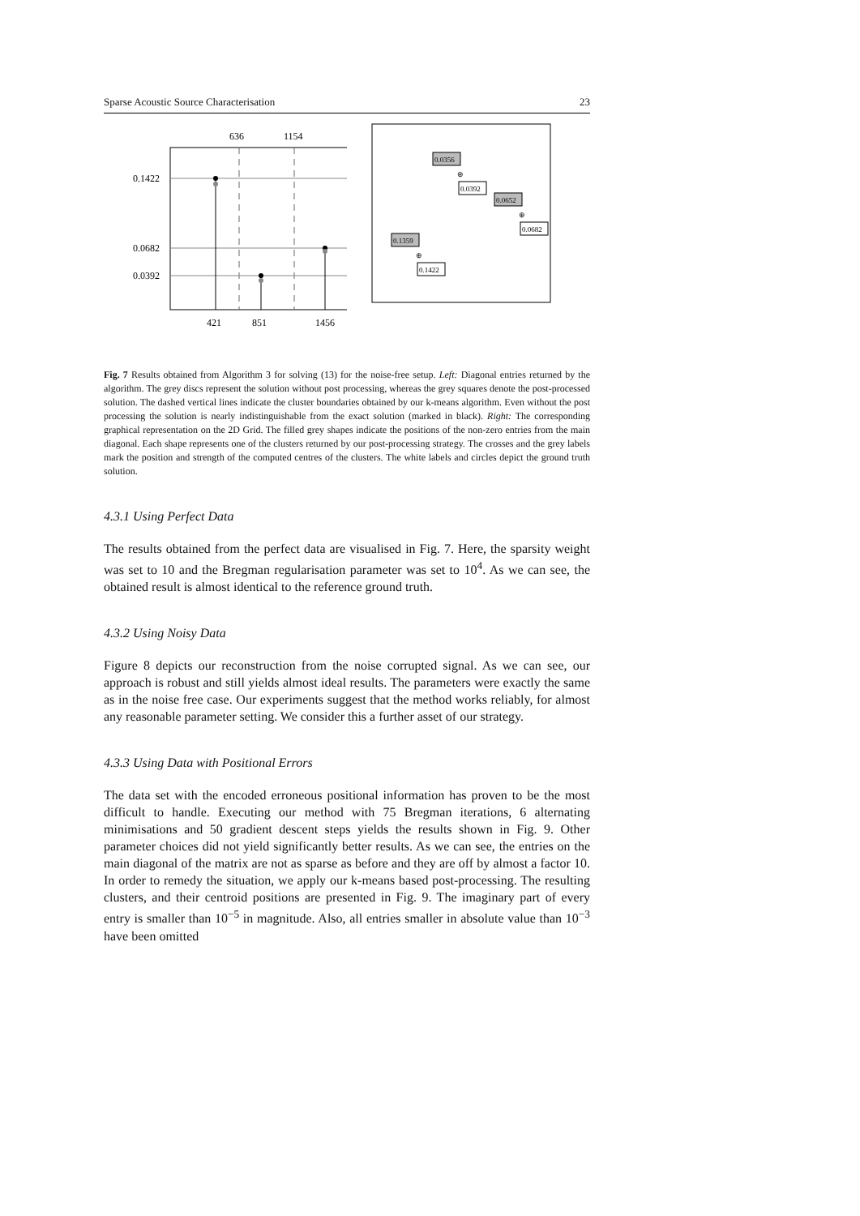Sparse Acoustic Source Characterisation 23
636
1154
0.1422
0.0682
0.0392
421
851
1456
0.0356
⊕
0.0392
0.0652
⊕
0.0682
0.1359
⊕
0.1422
Fig. 7 Results obtained from Algorithm 3 for solving (13) for the noise-free setup. Left: Diagonal entries returned by the algorithm. The grey discs represent the solution without post processing, whereas the grey squares denote the post-processed solution. The dashed vertical lines indicate the cluster boundaries obtained by our k-means algorithm. Even without the post processing the solution is nearly indistinguishable from the exact solution (marked in black). Right: The corresponding graphical representation on the 2D Grid. The filled grey shapes indicate the positions of the non-zero entries from the main diagonal. Each shape represents one of the clusters returned by our post-processing strategy. The crosses and the grey labels mark the position and strength of the computed centres of the clusters. The white labels and circles depict the ground truth solution.
4.3.1 Using Perfect Data
The results obtained from the perfect data are visualised in Fig. 7. Here, the sparsity weight was set to 10 and the Bregman regularisation parameter was set to 10<sup>4</sup>. As we can see, the obtained result is almost identical to the reference ground truth.
4.3.2 Using Noisy Data
Figure 8 depicts our reconstruction from the noise corrupted signal. As we can see, our approach is robust and still yields almost ideal results. The parameters were exactly the same as in the noise free case. Our experiments suggest that the method works reliably, for almost any reasonable parameter setting. We consider this a further asset of our strategy.
4.3.3 Using Data with Positional Errors
The data set with the encoded erroneous positional information has proven to be the most difficult to handle. Executing our method with 75 Bregman iterations, 6 alternating minimisations and 50 gradient descent steps yields the results shown in Fig. 9. Other parameter choices did not yield significantly better results. As we can see, the entries on the main diagonal of the matrix are not as sparse as before and they are off by almost a factor 10. In order to remedy the situation, we apply our k-means based post-processing. The resulting clusters, and their centroid positions are presented in Fig. 9. The imaginary part of every entry is smaller than 10<sup>−5</sup> in magnitude. Also, all entries smaller in absolute value than 10<sup>−3</sup> have been omitted